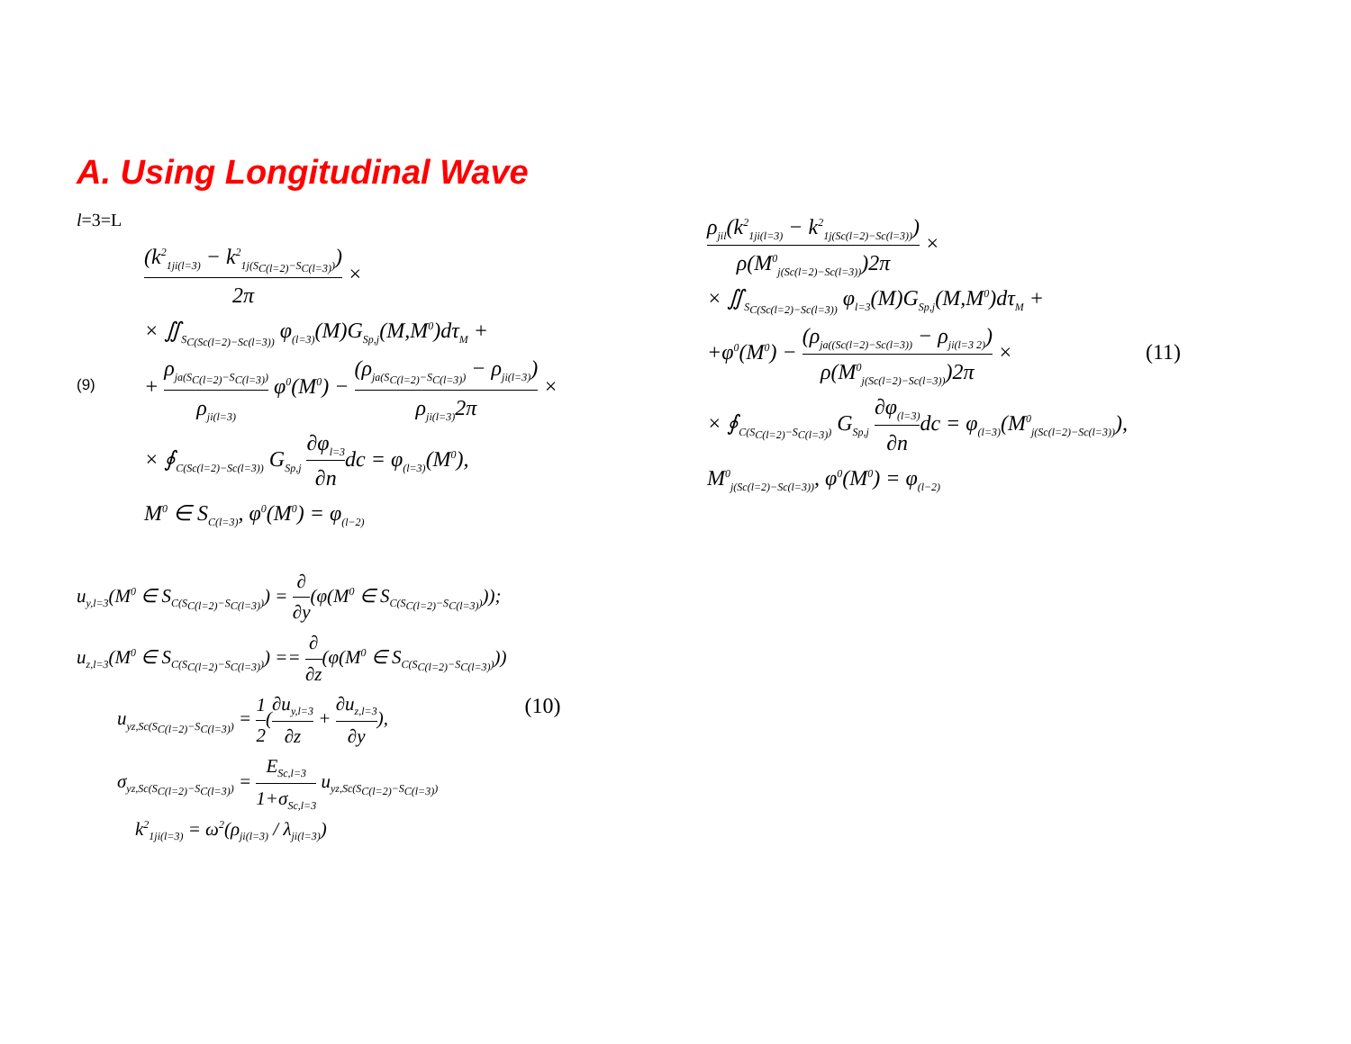A. Using Longitudinal Wave
l=3=L
(9)
(k<sup>2</sup><sub>1ji(l=3)</sub> − k<sup>2</sup><sub>1j(S<sub>C(l=2)</sub>−S<sub>C(l=3)</sub>)</sub>) 2π ×
× ∬<sub>S<sub>C(Sc(l=2)−Sc(l=3))</sub></sub> φ<sub>(l=3)</sub>(M)G<sub>Sp,j</sub>(M,M<sup>0</sup>)dτ<sub>M</sub> +
+ ρ<sub>ja(S<sub>C(l=2)</sub>−S<sub>C(l=3)</sub>)</sub> ρ<sub>ji(l=3)</sub> φ<sup>0</sup>(M<sup>0</sup>) − (ρ<sub>ja(S<sub>C(l=2)</sub>−S<sub>C(l=3)</sub>)</sub> − ρ<sub>ji(l=3)</sub>) ρ<sub>ji(l=3)</sub>2π ×
× ∮<sub>C(Sc(l=2)−Sc(l=3))</sub> G<sub>Sp,j</sub> ∂φ<sub>l=3</sub> ∂ndc = φ<sub>(l=3)</sub>(M<sup>0</sup>),
M<sup>0</sup> ∈ S<sub>C(l=3)</sub>, φ<sup>0</sup>(M<sup>0</sup>) = φ<sub>(l−2)</sub>
u<sub>y,l=3</sub>(M<sup>0</sup> ∈ S<sub>C(S<sub>C(l=2)</sub>−S<sub>C(l=3)</sub>)</sub>) = ∂ ∂y(φ(M<sup>0</sup> ∈ S<sub>C(S<sub>C(l=2)</sub>−S<sub>C(l=3)</sub>)</sub>));
u<sub>z,l=3</sub>(M<sup>0</sup> ∈ S<sub>C(S<sub>C(l=2)</sub>−S<sub>C(l=3)</sub>)</sub>) == ∂ ∂z(φ(M<sup>0</sup> ∈ S<sub>C(S<sub>C(l=2)</sub>−S<sub>C(l=3)</sub>)</sub>))
u<sub>yz,Sc(S<sub>C(l=2)</sub>−S<sub>C(l=3)</sub>)</sub> = 1 2(∂u<sub>y,l=3</sub> ∂z + ∂u<sub>z,l=3</sub> ∂y),
σ<sub>yz,Sc(S<sub>C(l=2)</sub>−S<sub>C(l=3)</sub>)</sub> = E<sub>Sc,l=3</sub> 1+σ<sub>Sc,l=3</sub> u<sub>yz,Sc(S<sub>C(l=2)</sub>−S<sub>C(l=3)</sub>)</sub>
k<sup>2</sup><sub>1ji(l=3)</sub> = ω<sup>2</sup>(ρ<sub>ji(l=3)</sub> / λ<sub>ji(l=3)</sub>)
(10)
ρ<sub>jil</sub>(k<sup>2</sup><sub>1ji(l=3)</sub> − k<sup>2</sup><sub>1j(Sc(l=2)−Sc(l=3))</sub>) ρ(M<sup>0</sup><sub>j(Sc(l=2)−Sc(l=3))</sub>)2π ×
× ∬<sub>S<sub>C(Sc(l=2)−Sc(l=3))</sub></sub> φ<sub>l=3</sub>(M)G<sub>Sp,j</sub>(M,M<sup>0</sup>)dτ<sub>M</sub> +
+φ<sup>0</sup>(M<sup>0</sup>) − (ρ<sub>ja((Sc(l=2)−Sc(l=3))</sub> − ρ<sub>ji(l=3 2)</sub>) ρ(M<sup>0</sup><sub>j(Sc(l=2)−Sc(l=3))</sub>)2π ×
× ∮<sub>C(S<sub>C(l=2)</sub>−S<sub>C(l=3)</sub>)</sub> G<sub>Sp,j</sub> ∂φ<sub>(l=3)</sub> ∂ndc = φ<sub>(l=3)</sub>(M<sup>0</sup><sub>j(Sc(l=2)−Sc(l=3))</sub>),
M<sup>0</sup><sub>j(Sc(l=2)−Sc(l=3))</sub>, φ<sup>0</sup>(M<sup>0</sup>) = φ<sub>(l−2)</sub>
(11)